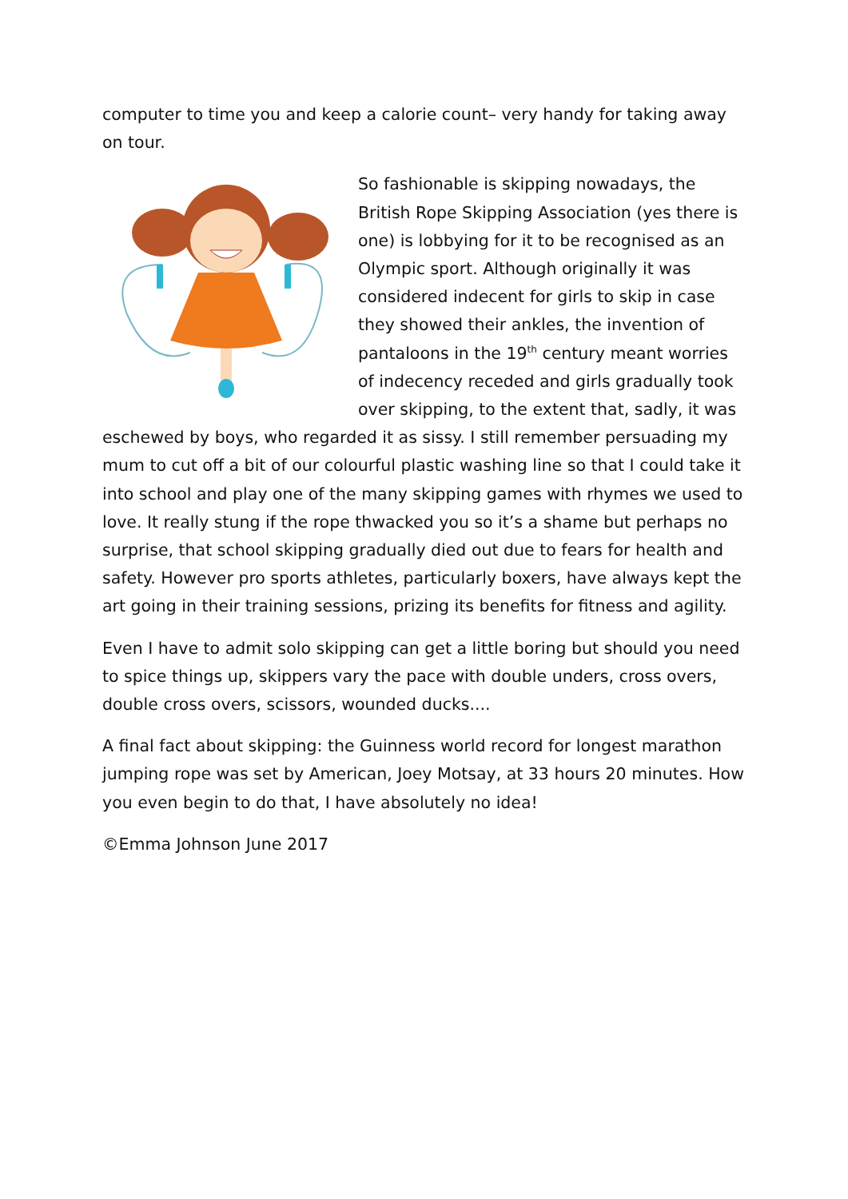computer to time you and keep a calorie count– very handy for taking away on tour.
So fashionable is skipping nowadays, the British Rope Skipping Association (yes there is one) is lobbying for it to be recognised as an Olympic sport. Although originally it was considered indecent for girls to skip in case they showed their ankles, the invention of pantaloons in the 19<sup>th</sup> century meant worries of indecency receded and girls gradually took over skipping, to the extent that, sadly, it was eschewed by boys, who regarded it as sissy. I still remember persuading my mum to cut off a bit of our colourful plastic washing line so that I could take it into school and play one of the many skipping games with rhymes we used to love. It really stung if the rope thwacked you so it’s a shame but perhaps no surprise, that school skipping gradually died out due to fears for health and safety. However pro sports athletes, particularly boxers, have always kept the art going in their training sessions, prizing its benefits for fitness and agility.
Even I have to admit solo skipping can get a little boring but should you need to spice things up, skippers vary the pace with double unders, cross overs, double cross overs, scissors, wounded ducks....
A final fact about skipping: the Guinness world record for longest marathon jumping rope was set by American, Joey Motsay, at 33 hours 20 minutes. How you even begin to do that, I have absolutely no idea!
©Emma Johnson June 2017